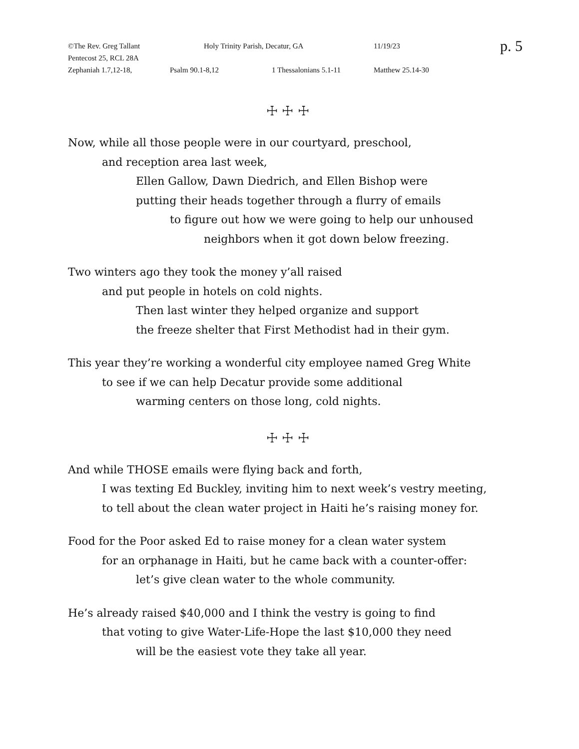©The Rev. Greg Tallant Holy Trinity Parish, Decatur, GA 11/19/23 p. 5
Pentecost 25, RCL 28A
Zephaniah 1.7,12-18, Psalm 90.1-8,12 1 Thessalonians 5.1-11 Matthew 25.14-30
☩ ☩ ☩
Now, while all those people were in our courtyard, preschool,
and reception area last week,
Ellen Gallow, Dawn Diedrich, and Ellen Bishop were
putting their heads together through a flurry of emails
to figure out how we were going to help our unhoused
neighbors when it got down below freezing.
Two winters ago they took the money y’all raised
and put people in hotels on cold nights.
Then last winter they helped organize and support
the freeze shelter that First Methodist had in their gym.
This year they’re working a wonderful city employee named Greg White
to see if we can help Decatur provide some additional
warming centers on those long, cold nights.
☩ ☩ ☩
And while THOSE emails were flying back and forth,
I was texting Ed Buckley, inviting him to next week’s vestry meeting,
to tell about the clean water project in Haiti he’s raising money for.
Food for the Poor asked Ed to raise money for a clean water system
for an orphanage in Haiti, but he came back with a counter-offer:
let’s give clean water to the whole community.
He’s already raised $40,000 and I think the vestry is going to find
that voting to give Water-Life-Hope the last $10,000 they need
will be the easiest vote they take all year.